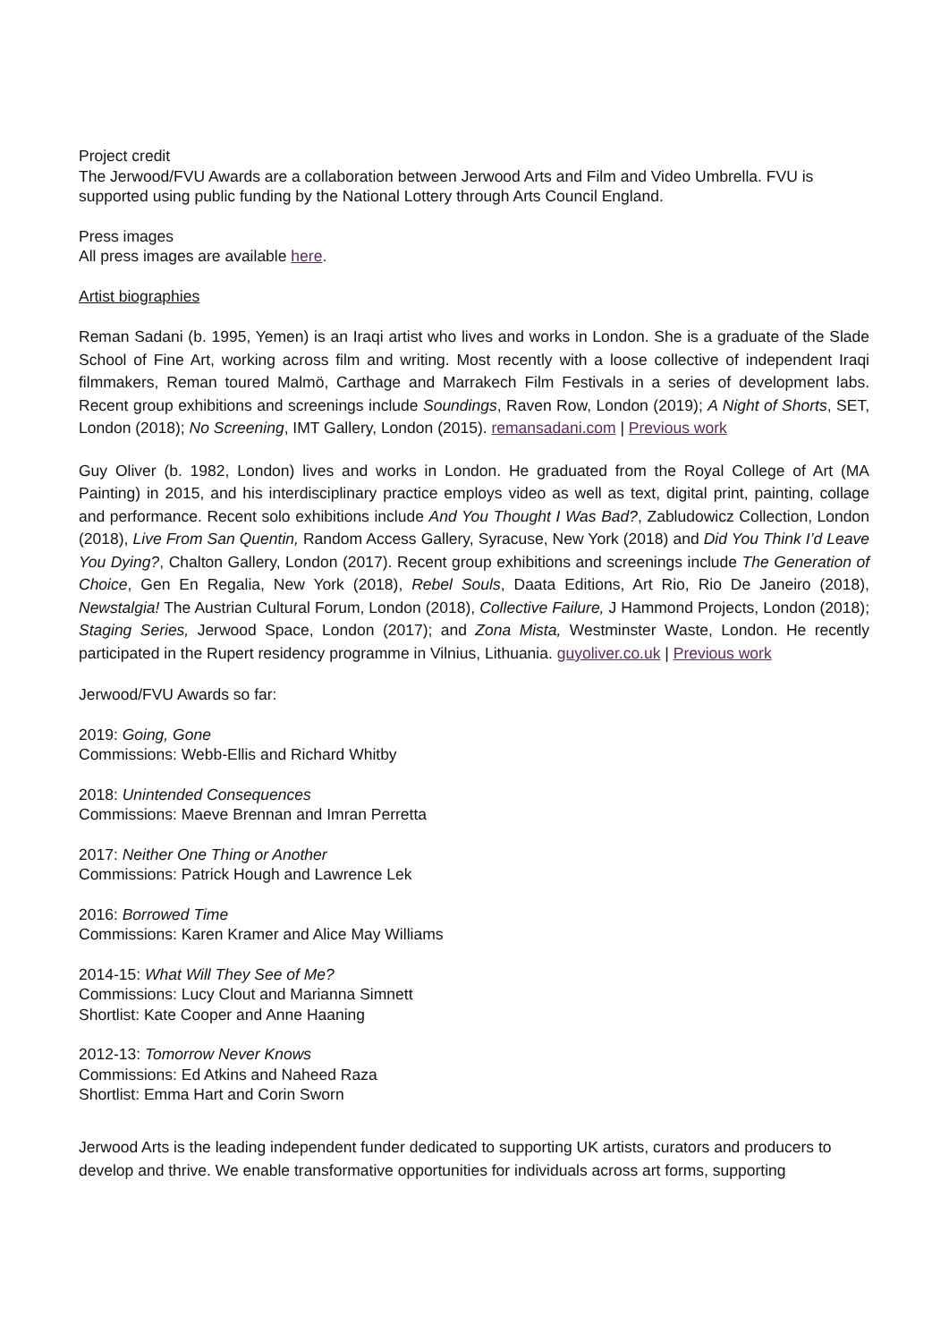Project credit
The Jerwood/FVU Awards are a collaboration between Jerwood Arts and Film and Video Umbrella. FVU is supported using public funding by the National Lottery through Arts Council England.
Press images
All press images are available here.
Artist biographies
Reman Sadani (b. 1995, Yemen) is an Iraqi artist who lives and works in London. She is a graduate of the Slade School of Fine Art, working across film and writing. Most recently with a loose collective of independent Iraqi filmmakers, Reman toured Malmö, Carthage and Marrakech Film Festivals in a series of development labs. Recent group exhibitions and screenings include Soundings, Raven Row, London (2019); A Night of Shorts, SET, London (2018); No Screening, IMT Gallery, London (2015). remansadani.com | Previous work
Guy Oliver (b. 1982, London) lives and works in London. He graduated from the Royal College of Art (MA Painting) in 2015, and his interdisciplinary practice employs video as well as text, digital print, painting, collage and performance. Recent solo exhibitions include And You Thought I Was Bad?, Zabludowicz Collection, London (2018), Live From San Quentin, Random Access Gallery, Syracuse, New York (2018) and Did You Think I’d Leave You Dying?, Chalton Gallery, London (2017). Recent group exhibitions and screenings include The Generation of Choice, Gen En Regalia, New York (2018), Rebel Souls, Daata Editions, Art Rio, Rio De Janeiro (2018), Newstalgia! The Austrian Cultural Forum, London (2018), Collective Failure, J Hammond Projects, London (2018); Staging Series, Jerwood Space, London (2017); and Zona Mista, Westminster Waste, London. He recently participated in the Rupert residency programme in Vilnius, Lithuania. guyoliver.co.uk | Previous work
Jerwood/FVU Awards so far:
2019: Going, Gone
Commissions: Webb-Ellis and Richard Whitby
2018: Unintended Consequences
Commissions: Maeve Brennan and Imran Perretta
2017: Neither One Thing or Another
Commissions: Patrick Hough and Lawrence Lek
2016: Borrowed Time
Commissions: Karen Kramer and Alice May Williams
2014-15: What Will They See of Me?
Commissions: Lucy Clout and Marianna Simnett
Shortlist: Kate Cooper and Anne Haaning
2012-13: Tomorrow Never Knows
Commissions: Ed Atkins and Naheed Raza
Shortlist: Emma Hart and Corin Sworn
Jerwood Arts is the leading independent funder dedicated to supporting UK artists, curators and producers to develop and thrive. We enable transformative opportunities for individuals across art forms, supporting